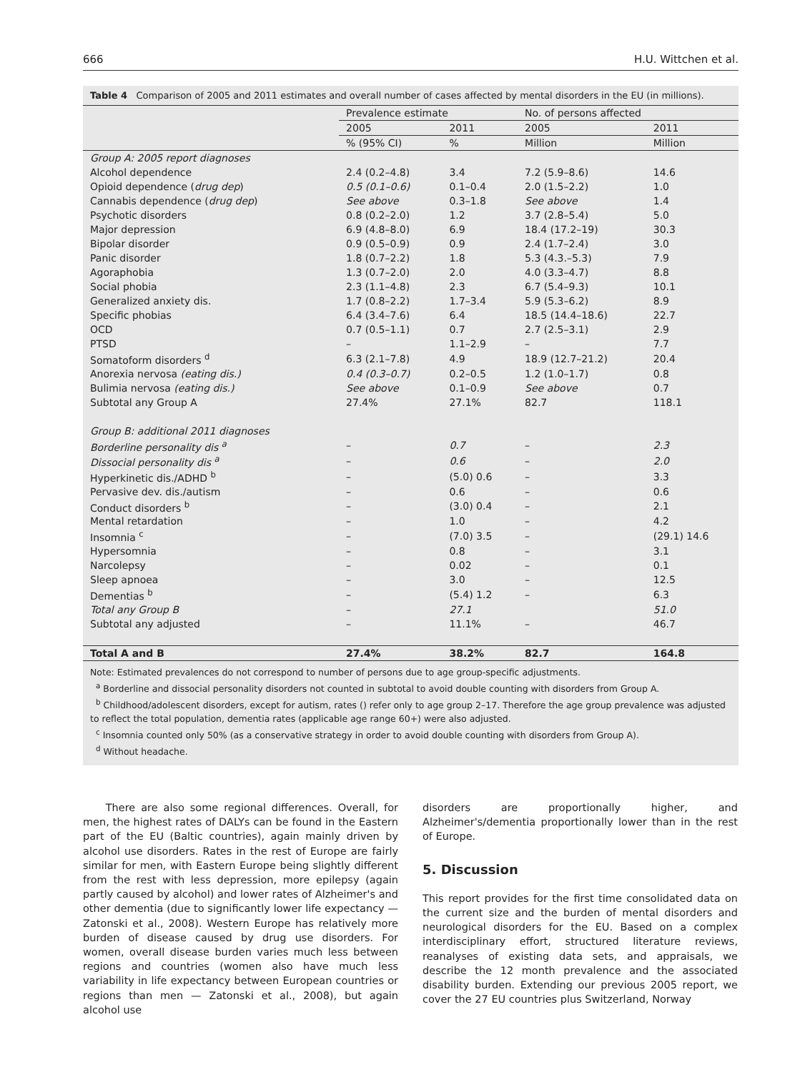666 H.U. Wittchen et al.
Table 4 Comparison of 2005 and 2011 estimates and overall number of cases affected by mental disorders in the EU (in millions).
| | Prevalence estimate | | No. of persons affected | |
| --- | --- | --- | --- | --- |
| | 2005 | 2011 | 2005 | 2011 |
| | % (95% CI) | % | Million | Million |
| Group A: 2005 report diagnoses | | | | |
| Alcohol dependence | 2.4 (0.2–4.8) | 3.4 | 7.2 (5.9–8.6) | 14.6 |
| Opioid dependence ( drug dep ) | 0.5 (0.1–0.6) | 0.1–0.4 | 2.0 (1.5–2.2) | 1.0 |
| Cannabis dependence ( drug dep ) | See above | 0.3–1.8 | See above | 1.4 |
| Psychotic disorders | 0.8 (0.2–2.0) | 1.2 | 3.7 (2.8–5.4) | 5.0 |
| Major depression | 6.9 (4.8–8.0) | 6.9 | 18.4 (17.2–19) | 30.3 |
| Bipolar disorder | 0.9 (0.5–0.9) | 0.9 | 2.4 (1.7–2.4) | 3.0 |
| Panic disorder | 1.8 (0.7–2.2) | 1.8 | 5.3 (4.3.–5.3) | 7.9 |
| Agoraphobia | 1.3 (0.7–2.0) | 2.0 | 4.0 (3.3–4.7) | 8.8 |
| Social phobia | 2.3 (1.1–4.8) | 2.3 | 6.7 (5.4–9.3) | 10.1 |
| Generalized anxiety dis. | 1.7 (0.8–2.2) | 1.7–3.4 | 5.9 (5.3–6.2) | 8.9 |
| Specific phobias | 6.4 (3.4–7.6) | 6.4 | 18.5 (14.4–18.6) | 22.7 |
| OCD | 0.7 (0.5–1.1) | 0.7 | 2.7 (2.5–3.1) | 2.9 |
| PTSD | – | 1.1–2.9 | – | 7.7 |
| Somatoform disorders <sup>d</sup> | 6.3 (2.1–7.8) | 4.9 | 18.9 (12.7–21.2) | 20.4 |
| Anorexia nervosa (eating dis.) | 0.4 (0.3–0.7) | 0.2–0.5 | 1.2 (1.0–1.7) | 0.8 |
| Bulimia nervosa (eating dis.) | See above | 0.1–0.9 | See above | 0.7 |
| Subtotal any Group A | 27.4% | 27.1% | 82.7 | 118.1 |
| Group B: additional 2011 diagnoses | | | | |
| Borderline personality dis <sup>a</sup> | – | 0.7 | – | 2.3 |
| Dissocial personality dis <sup>a</sup> | – | 0.6 | – | 2.0 |
| Hyperkinetic dis./ADHD <sup>b</sup> | – | (5.0) 0.6 | – | 3.3 |
| Pervasive dev. dis./autism | – | 0.6 | – | 0.6 |
| Conduct disorders <sup>b</sup> | – | (3.0) 0.4 | – | 2.1 |
| Mental retardation | – | 1.0 | – | 4.2 |
| Insomnia <sup>c</sup> | – | (7.0) 3.5 | – | (29.1) 14.6 |
| Hypersomnia | – | 0.8 | – | 3.1 |
| Narcolepsy | – | 0.02 | – | 0.1 |
| Sleep apnoea | – | 3.0 | – | 12.5 |
| Dementias <sup>b</sup> | – | (5.4) 1.2 | – | 6.3 |
| Total any Group B | – | 27.1 | | 51.0 |
| Subtotal any adjusted | – | 11.1% | – | 46.7 |
| Total A and B | 27.4% | 38.2% | 82.7 | 164.8 |
Note: Estimated prevalences do not correspond to number of persons due to age group-specific adjustments.
<sup>a</sup> Borderline and dissocial personality disorders not counted in subtotal to avoid double counting with disorders from Group A.
<sup>b</sup> Childhood/adolescent disorders, except for autism, rates () refer only to age group 2–17. Therefore the age group prevalence was adjusted to reflect the total population, dementia rates (applicable age range 60+) were also adjusted.
<sup>c</sup> Insomnia counted only 50% (as a conservative strategy in order to avoid double counting with disorders from Group A).
<sup>d</sup> Without headache.
There are also some regional differences. Overall, for men, the highest rates of DALYs can be found in the Eastern part of the EU (Baltic countries), again mainly driven by alcohol use disorders. Rates in the rest of Europe are fairly similar for men, with Eastern Europe being slightly different from the rest with less depression, more epilepsy (again partly caused by alcohol) and lower rates of Alzheimer's and other dementia (due to significantly lower life expectancy — Zatonski et al., 2008). Western Europe has relatively more burden of disease caused by drug use disorders. For women, overall disease burden varies much less between regions and countries (women also have much less variability in life expectancy between European countries or regions than men — Zatonski et al., 2008), but again alcohol use
disorders are proportionally higher, and Alzheimer's/dementia proportionally lower than in the rest of Europe.
5. Discussion
This report provides for the first time consolidated data on the current size and the burden of mental disorders and neurological disorders for the EU. Based on a complex interdisciplinary effort, structured literature reviews, reanalyses of existing data sets, and appraisals, we describe the 12 month prevalence and the associated disability burden. Extending our previous 2005 report, we cover the 27 EU countries plus Switzerland, Norway